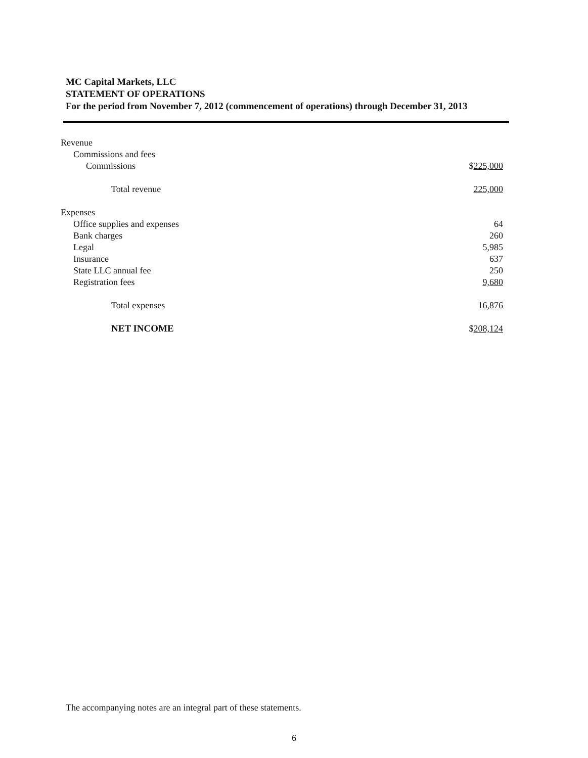MC Capital Markets, LLC
STATEMENT OF OPERATIONS
For the period from November 7, 2012 (commencement of operations) through December 31, 2013
| Revenue | |
| Commissions and fees | |
| Commissions | $ 225,000 |
| Total revenue | 225,000 |
| Expenses | |
| Office supplies and expenses | 64 |
| Bank charges | 260 |
| Legal | 5,985 |
| Insurance | 637 |
| State LLC annual fee | 250 |
| Registration fees | 9,680 |
| Total expenses | 16,876 |
| NET INCOME | $ 208,124 |
The accompanying notes are an integral part of these statements.
6